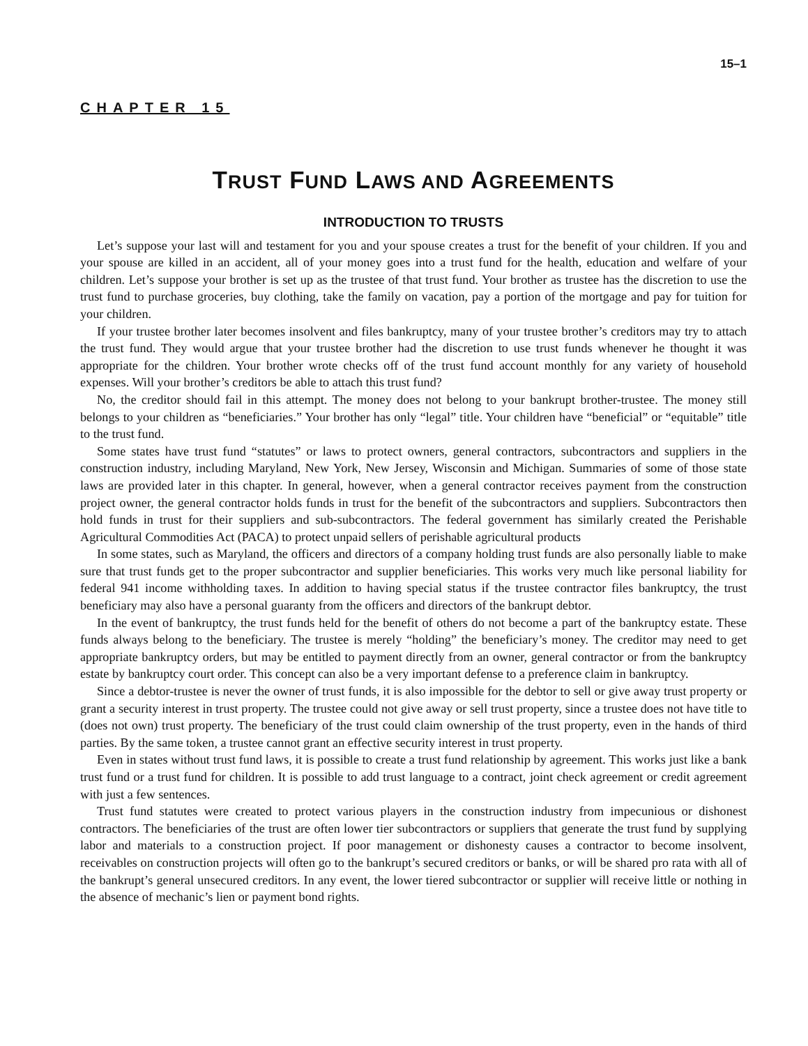15–1
CHAPTER 15
TRUST FUND LAWS AND AGREEMENTS
INTRODUCTION TO TRUSTS
Let’s suppose your last will and testament for you and your spouse creates a trust for the benefit of your children. If you and your spouse are killed in an accident, all of your money goes into a trust fund for the health, education and welfare of your children. Let’s suppose your brother is set up as the trustee of that trust fund. Your brother as trustee has the discretion to use the trust fund to purchase groceries, buy clothing, take the family on vacation, pay a portion of the mortgage and pay for tuition for your children.
If your trustee brother later becomes insolvent and files bankruptcy, many of your trustee brother’s creditors may try to attach the trust fund. They would argue that your trustee brother had the discretion to use trust funds whenever he thought it was appropriate for the children. Your brother wrote checks off of the trust fund account monthly for any variety of household expenses. Will your brother’s creditors be able to attach this trust fund?
No, the creditor should fail in this attempt. The money does not belong to your bankrupt brother-trustee. The money still belongs to your children as “beneficiaries.” Your brother has only “legal” title. Your children have “beneficial” or “equitable” title to the trust fund.
Some states have trust fund “statutes” or laws to protect owners, general contractors, subcontractors and suppliers in the construction industry, including Maryland, New York, New Jersey, Wisconsin and Michigan. Summaries of some of those state laws are provided later in this chapter. In general, however, when a general contractor receives payment from the construction project owner, the general contractor holds funds in trust for the benefit of the subcontractors and suppliers. Subcontractors then hold funds in trust for their suppliers and sub-subcontractors. The federal government has similarly created the Perishable Agricultural Commodities Act (PACA) to protect unpaid sellers of perishable agricultural products
In some states, such as Maryland, the officers and directors of a company holding trust funds are also personally liable to make sure that trust funds get to the proper subcontractor and supplier beneficiaries. This works very much like personal liability for federal 941 income withholding taxes. In addition to having special status if the trustee contractor files bankruptcy, the trust beneficiary may also have a personal guaranty from the officers and directors of the bankrupt debtor.
In the event of bankruptcy, the trust funds held for the benefit of others do not become a part of the bankruptcy estate. These funds always belong to the beneficiary. The trustee is merely “holding” the beneficiary’s money. The creditor may need to get appropriate bankruptcy orders, but may be entitled to payment directly from an owner, general contractor or from the bankruptcy estate by bankruptcy court order. This concept can also be a very important defense to a preference claim in bankruptcy.
Since a debtor-trustee is never the owner of trust funds, it is also impossible for the debtor to sell or give away trust property or grant a security interest in trust property. The trustee could not give away or sell trust property, since a trustee does not have title to (does not own) trust property. The beneficiary of the trust could claim ownership of the trust property, even in the hands of third parties. By the same token, a trustee cannot grant an effective security interest in trust property.
Even in states without trust fund laws, it is possible to create a trust fund relationship by agreement. This works just like a bank trust fund or a trust fund for children. It is possible to add trust language to a contract, joint check agreement or credit agreement with just a few sentences.
Trust fund statutes were created to protect various players in the construction industry from impecunious or dishonest contractors. The beneficiaries of the trust are often lower tier subcontractors or suppliers that generate the trust fund by supplying labor and materials to a construction project. If poor management or dishonesty causes a contractor to become insolvent, receivables on construction projects will often go to the bankrupt’s secured creditors or banks, or will be shared pro rata with all of the bankrupt’s general unsecured creditors. In any event, the lower tiered subcontractor or supplier will receive little or nothing in the absence of mechanic’s lien or payment bond rights.